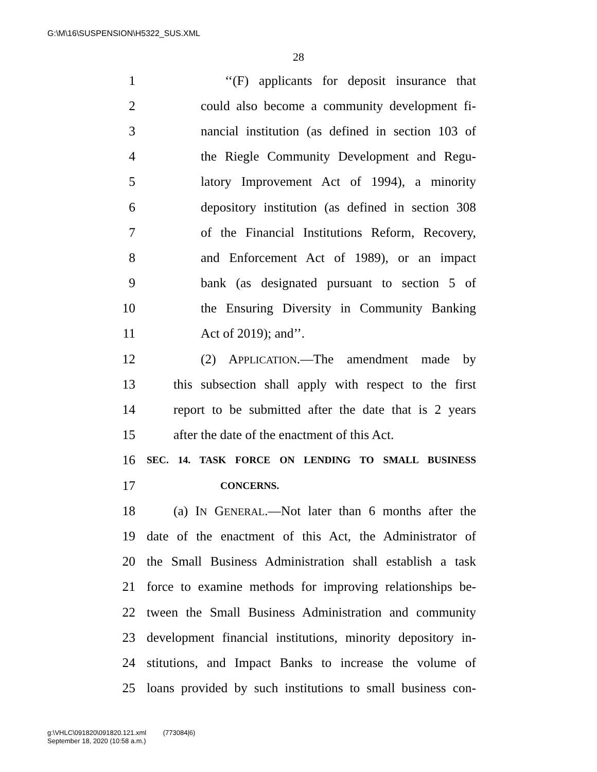G:\M\16\SUSPENSION\H5322_SUS.XML
28
1 ‘‘(F) applicants for deposit insurance that
2 could also become a community development fi-
3 nancial institution (as defined in section 103 of
4 the Riegle Community Development and Regu-
5 latory Improvement Act of 1994), a minority
6 depository institution (as defined in section 308
7 of the Financial Institutions Reform, Recovery,
8 and Enforcement Act of 1989), or an impact
9 bank (as designated pursuant to section 5 of
10 the Ensuring Diversity in Community Banking
11 Act of 2019); and’’.
12 (2) APPLICATION.—The amendment made by
13 this subsection shall apply with respect to the first
14 report to be submitted after the date that is 2 years
15 after the date of the enactment of this Act.
16 SEC. 14. TASK FORCE ON LENDING TO SMALL BUSINESS
17 CONCERNS.
18 (a) IN GENERAL.—Not later than 6 months after the
19 date of the enactment of this Act, the Administrator of
20 the Small Business Administration shall establish a task
21 force to examine methods for improving relationships be-
22 tween the Small Business Administration and community
23 development financial institutions, minority depository in-
24 stitutions, and Impact Banks to increase the volume of
25 loans provided by such institutions to small business con-
g:\VHLC\091820\091820.121.xml (773084|6)
September 18, 2020 (10:58 a.m.)